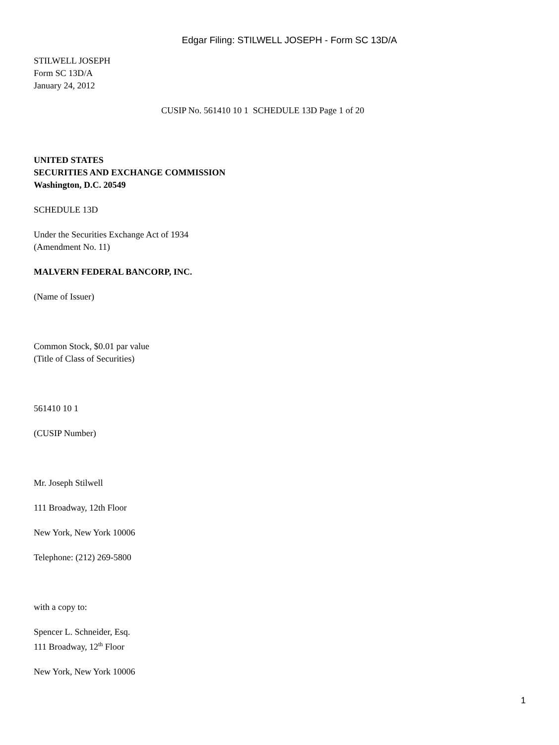Edgar Filing: STILWELL JOSEPH - Form SC 13D/A
STILWELL JOSEPH
Form SC 13D/A
January 24, 2012
CUSIP No. 561410 10 1 SCHEDULE 13D Page 1 of 20
UNITED STATES
SECURITIES AND EXCHANGE COMMISSION
Washington, D.C. 20549
SCHEDULE 13D
Under the Securities Exchange Act of 1934
(Amendment No. 11)
MALVERN FEDERAL BANCORP, INC.
(Name of Issuer)
Common Stock, $0.01 par value
(Title of Class of Securities)
561410 10 1
(CUSIP Number)
Mr. Joseph Stilwell
111 Broadway, 12th Floor
New York, New York 10006
Telephone: (212) 269-5800
with a copy to:
Spencer L. Schneider, Esq.
111 Broadway, 12<sup>th</sup> Floor
New York, New York 10006
1